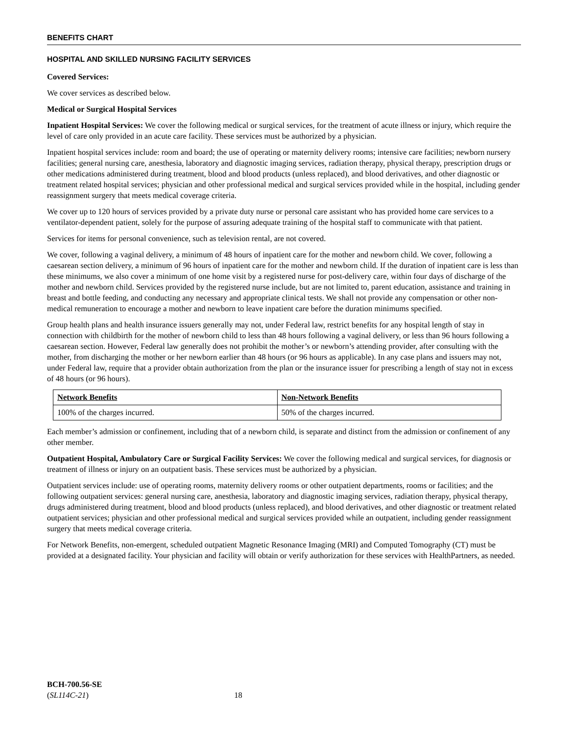BENEFITS CHART
HOSPITAL AND SKILLED NURSING FACILITY SERVICES
Covered Services:
We cover services as described below.
Medical or Surgical Hospital Services
Inpatient Hospital Services: We cover the following medical or surgical services, for the treatment of acute illness or injury, which require the level of care only provided in an acute care facility. These services must be authorized by a physician.
Inpatient hospital services include: room and board; the use of operating or maternity delivery rooms; intensive care facilities; newborn nursery facilities; general nursing care, anesthesia, laboratory and diagnostic imaging services, radiation therapy, physical therapy, prescription drugs or other medications administered during treatment, blood and blood products (unless replaced), and blood derivatives, and other diagnostic or treatment related hospital services; physician and other professional medical and surgical services provided while in the hospital, including gender reassignment surgery that meets medical coverage criteria.
We cover up to 120 hours of services provided by a private duty nurse or personal care assistant who has provided home care services to a ventilator-dependent patient, solely for the purpose of assuring adequate training of the hospital staff to communicate with that patient.
Services for items for personal convenience, such as television rental, are not covered.
We cover, following a vaginal delivery, a minimum of 48 hours of inpatient care for the mother and newborn child. We cover, following a caesarean section delivery, a minimum of 96 hours of inpatient care for the mother and newborn child. If the duration of inpatient care is less than these minimums, we also cover a minimum of one home visit by a registered nurse for post-delivery care, within four days of discharge of the mother and newborn child. Services provided by the registered nurse include, but are not limited to, parent education, assistance and training in breast and bottle feeding, and conducting any necessary and appropriate clinical tests. We shall not provide any compensation or other non-medical remuneration to encourage a mother and newborn to leave inpatient care before the duration minimums specified.
Group health plans and health insurance issuers generally may not, under Federal law, restrict benefits for any hospital length of stay in connection with childbirth for the mother of newborn child to less than 48 hours following a vaginal delivery, or less than 96 hours following a caesarean section. However, Federal law generally does not prohibit the mother’s or newborn’s attending provider, after consulting with the mother, from discharging the mother or her newborn earlier than 48 hours (or 96 hours as applicable). In any case plans and issuers may not, under Federal law, require that a provider obtain authorization from the plan or the insurance issuer for prescribing a length of stay not in excess of 48 hours (or 96 hours).
| Network Benefits | Non-Network Benefits |
| --- | --- |
| 100% of the charges incurred. | 50% of the charges incurred. |
Each member’s admission or confinement, including that of a newborn child, is separate and distinct from the admission or confinement of any other member.
Outpatient Hospital, Ambulatory Care or Surgical Facility Services: We cover the following medical and surgical services, for diagnosis or treatment of illness or injury on an outpatient basis. These services must be authorized by a physician.
Outpatient services include: use of operating rooms, maternity delivery rooms or other outpatient departments, rooms or facilities; and the following outpatient services: general nursing care, anesthesia, laboratory and diagnostic imaging services, radiation therapy, physical therapy, drugs administered during treatment, blood and blood products (unless replaced), and blood derivatives, and other diagnostic or treatment related outpatient services; physician and other professional medical and surgical services provided while an outpatient, including gender reassignment surgery that meets medical coverage criteria.
For Network Benefits, non-emergent, scheduled outpatient Magnetic Resonance Imaging (MRI) and Computed Tomography (CT) must be provided at a designated facility. Your physician and facility will obtain or verify authorization for these services with HealthPartners, as needed.
BCH-700.56-SE
(SL114C-21)
18